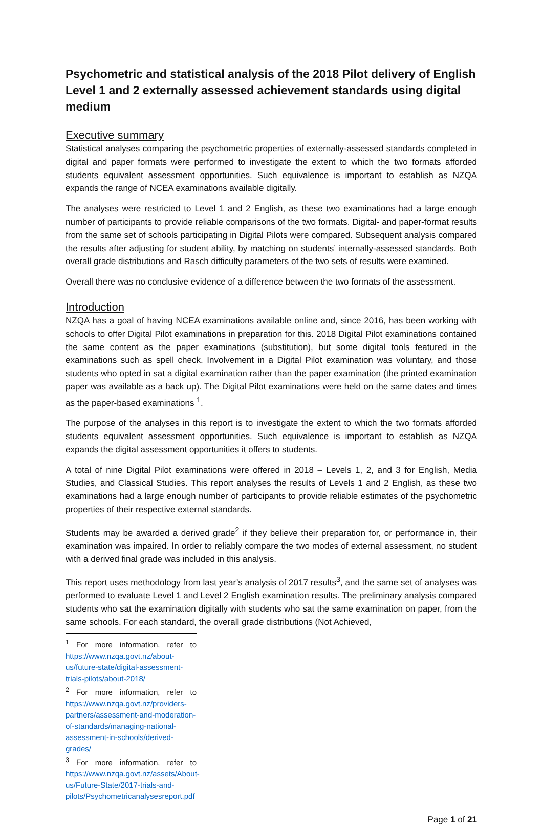Psychometric and statistical analysis of the 2018 Pilot delivery of English Level 1 and 2 externally assessed achievement standards using digital medium
Executive summary
Statistical analyses comparing the psychometric properties of externally-assessed standards completed in digital and paper formats were performed to investigate the extent to which the two formats afforded students equivalent assessment opportunities. Such equivalence is important to establish as NZQA expands the range of NCEA examinations available digitally.
The analyses were restricted to Level 1 and 2 English, as these two examinations had a large enough number of participants to provide reliable comparisons of the two formats. Digital- and paper-format results from the same set of schools participating in Digital Pilots were compared. Subsequent analysis compared the results after adjusting for student ability, by matching on students’ internally-assessed standards. Both overall grade distributions and Rasch difficulty parameters of the two sets of results were examined.
Overall there was no conclusive evidence of a difference between the two formats of the assessment.
Introduction
NZQA has a goal of having NCEA examinations available online and, since 2016, has been working with schools to offer Digital Pilot examinations in preparation for this. 2018 Digital Pilot examinations contained the same content as the paper examinations (substitution), but some digital tools featured in the examinations such as spell check. Involvement in a Digital Pilot examination was voluntary, and those students who opted in sat a digital examination rather than the paper examination (the printed examination paper was available as a back up). The Digital Pilot examinations were held on the same dates and times as the paper-based examinations <sup>1</sup>.
The purpose of the analyses in this report is to investigate the extent to which the two formats afforded students equivalent assessment opportunities. Such equivalence is important to establish as NZQA expands the digital assessment opportunities it offers to students.
A total of nine Digital Pilot examinations were offered in 2018 – Levels 1, 2, and 3 for English, Media Studies, and Classical Studies. This report analyses the results of Levels 1 and 2 English, as these two examinations had a large enough number of participants to provide reliable estimates of the psychometric properties of their respective external standards.
Students may be awarded a derived grade<sup>2</sup> if they believe their preparation for, or performance in, their examination was impaired. In order to reliably compare the two modes of external assessment, no student with a derived final grade was included in this analysis.
This report uses methodology from last year’s analysis of 2017 results<sup>3</sup>, and the same set of analyses was performed to evaluate Level 1 and Level 2 English examination results. The preliminary analysis compared students who sat the examination digitally with students who sat the same examination on paper, from the same schools. For each standard, the overall grade distributions (Not Achieved,
<sup>1</sup> For more information, refer to https://www.nzqa.govt.nz/about-us/future-state/digital-assessment-trials-pilots/about-2018/
<sup>2</sup> For more information, refer to https://www.nzqa.govt.nz/providers-partners/assessment-and-moderation-of-standards/managing-national-assessment-in-schools/derived-grades/
<sup>3</sup> For more information, refer to https://www.nzqa.govt.nz/assets/About-us/Future-State/2017-trials-and-pilots/Psychometricanalysesreport.pdf
Page 1 of 21